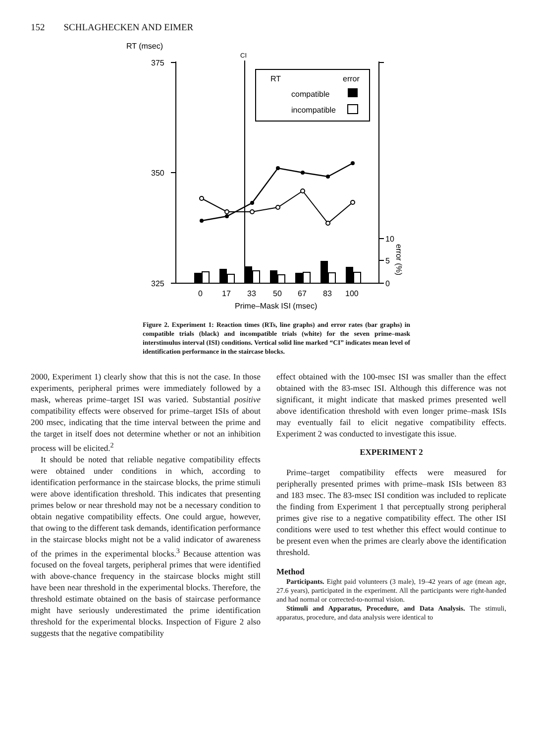152 SCHLAGHECKEN AND EIMER
RT (msec)
375
350
325
CI
10
5
0
error (%)
RT
error
compatible
incompatible
0
17
33
50
67
83
100
Prime–Mask ISI (msec)
Figure 2. Experiment 1: Reaction times (RTs, line graphs) and error rates (bar graphs) in compatible trials (black) and incompatible trials (white) for the seven prime–mask interstimulus interval (ISI) conditions. Vertical solid line marked “CI” indicates mean level of identification performance in the staircase blocks.
2000, Experiment 1) clearly show that this is not the case. In those experiments, peripheral primes were immediately followed by a mask, whereas prime–target ISI was varied. Substantial positive compatibility effects were observed for prime–target ISIs of about 200 msec, indicating that the time interval between the prime and the target in itself does not determine whether or not an inhibition process will be elicited.<sup>2</sup>
It should be noted that reliable negative compatibility effects were obtained under conditions in which, according to identification performance in the staircase blocks, the prime stimuli were above identification threshold. This indicates that presenting primes below or near threshold may not be a necessary condition to obtain negative compatibility effects. One could argue, however, that owing to the different task demands, identification performance in the staircase blocks might not be a valid indicator of awareness of the primes in the experimental blocks.<sup>3</sup> Because attention was focused on the foveal targets, peripheral primes that were identified with above-chance frequency in the staircase blocks might still have been near threshold in the experimental blocks. Therefore, the threshold estimate obtained on the basis of staircase performance might have seriously underestimated the prime identification threshold for the experimental blocks. Inspection of Figure 2 also suggests that the negative compatibility
effect obtained with the 100-msec ISI was smaller than the effect obtained with the 83-msec ISI. Although this difference was not significant, it might indicate that masked primes presented well above identification threshold with even longer prime–mask ISIs may eventually fail to elicit negative compatibility effects. Experiment 2 was conducted to investigate this issue.
EXPERIMENT 2
Prime–target compatibility effects were measured for peripherally presented primes with prime–mask ISIs between 83 and 183 msec. The 83-msec ISI condition was included to replicate the finding from Experiment 1 that perceptually strong peripheral primes give rise to a negative compatibility effect. The other ISI conditions were used to test whether this effect would continue to be present even when the primes are clearly above the identification threshold.
Method
Participants. Eight paid volunteers (3 male), 19–42 years of age (mean age, 27.6 years), participated in the experiment. All the participants were right-handed and had normal or corrected-to-normal vision.
Stimuli and Apparatus, Procedure, and Data Analysis. The stimuli, apparatus, procedure, and data analysis were identical to